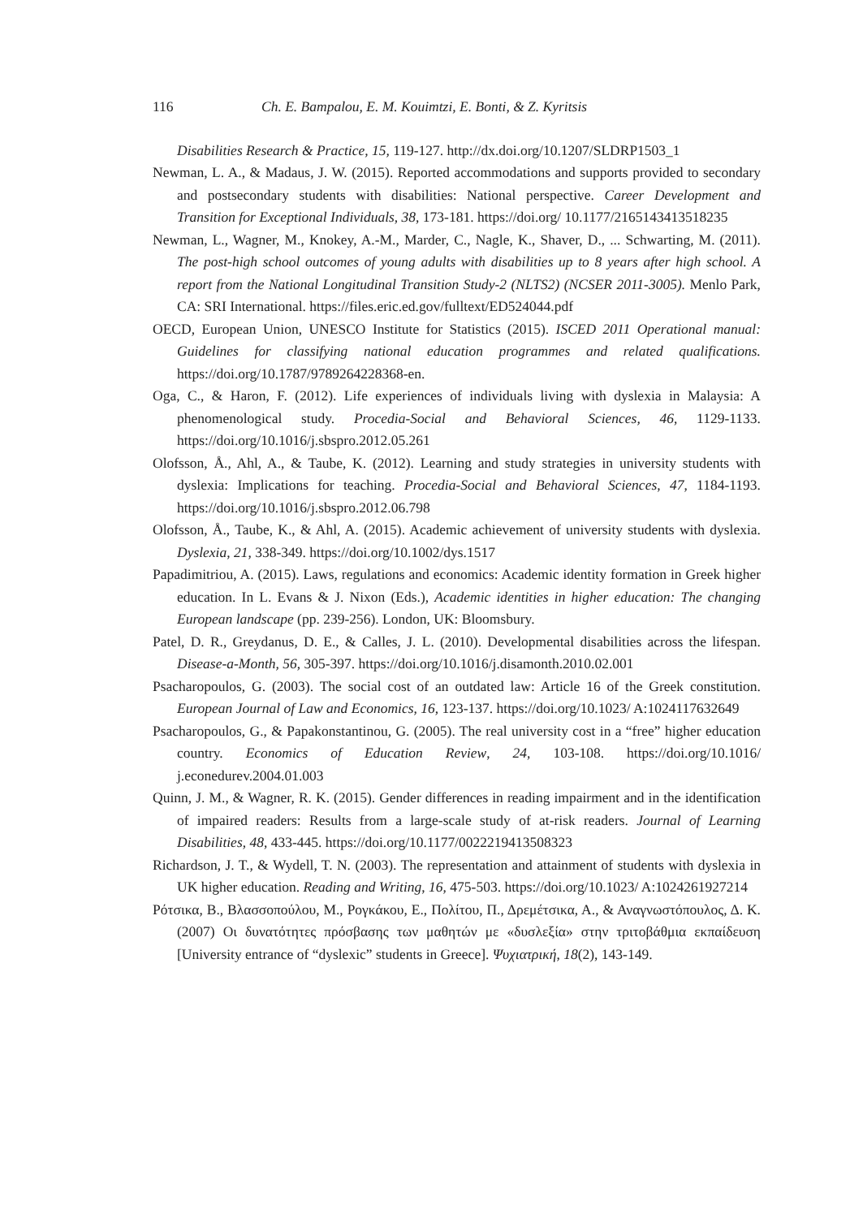116 Ch. E. Bampalou, E. M. Kouimtzi, E. Bonti, & Z. Kyritsis
Disabilities Research & Practice, 15, 119-127. http://dx.doi.org/10.1207/SLDRP1503_1
Newman, L. A., & Madaus, J. W. (2015). Reported accommodations and supports provided to secondary and postsecondary students with disabilities: National perspective. Career Development and Transition for Exceptional Individuals, 38, 173-181. https://doi.org/ 10.1177/2165143413518235
Newman, L., Wagner, M., Knokey, A.-M., Marder, C., Nagle, K., Shaver, D., ... Schwarting, M. (2011). The post-high school outcomes of young adults with disabilities up to 8 years after high school. A report from the National Longitudinal Transition Study-2 (NLTS2) (NCSER 2011-3005). Menlo Park, CA: SRI International. https://files.eric.ed.gov/fulltext/ED524044.pdf
OECD, European Union, UNESCO Institute for Statistics (2015). ISCED 2011 Operational manual: Guidelines for classifying national education programmes and related qualifications. https://doi.org/10.1787/9789264228368-en.
Oga, C., & Haron, F. (2012). Life experiences of individuals living with dyslexia in Malaysia: A phenomenological study. Procedia-Social and Behavioral Sciences, 46, 1129-1133. https://doi.org/10.1016/j.sbspro.2012.05.261
Olofsson, Å., Ahl, A., & Taube, K. (2012). Learning and study strategies in university students with dyslexia: Implications for teaching. Procedia-Social and Behavioral Sciences, 47, 1184-1193. https://doi.org/10.1016/j.sbspro.2012.06.798
Olofsson, Å., Taube, K., & Ahl, A. (2015). Academic achievement of university students with dyslexia. Dyslexia, 21, 338-349. https://doi.org/10.1002/dys.1517
Papadimitriou, A. (2015). Laws, regulations and economics: Academic identity formation in Greek higher education. In L. Evans & J. Nixon (Eds.), Academic identities in higher education: The changing European landscape (pp. 239-256). London, UK: Bloomsbury.
Patel, D. R., Greydanus, D. E., & Calles, J. L. (2010). Developmental disabilities across the lifespan. Disease-a-Month, 56, 305-397. https://doi.org/10.1016/j.disamonth.2010.02.001
Psacharopoulos, G. (2003). The social cost of an outdated law: Article 16 of the Greek constitution. European Journal of Law and Economics, 16, 123-137. https://doi.org/10.1023/ A:1024117632649
Psacharopoulos, G., & Papakonstantinou, G. (2005). The real university cost in a “free” higher education country. Economics of Education Review, 24, 103-108. https://doi.org/10.1016/ j.econedurev.2004.01.003
Quinn, J. M., & Wagner, R. K. (2015). Gender differences in reading impairment and in the identification of impaired readers: Results from a large-scale study of at-risk readers. Journal of Learning Disabilities, 48, 433-445. https://doi.org/10.1177/0022219413508323
Richardson, J. T., & Wydell, T. N. (2003). The representation and attainment of students with dyslexia in UK higher education. Reading and Writing, 16, 475-503. https://doi.org/10.1023/ A:1024261927214
Ρότσικα, Β., Βλασσοπούλου, Μ., Ρογκάκου, Ε., Πολίτου, Π., Δρεμέτσικα, Α., & Αναγνωστόπουλος, Δ. Κ. (2007) Οι δυνατότητες πρόσβασης των μαθητών με «δυσλεξία» στην τριτοβάθμια εκπαίδευση [University entrance of “dyslexic” students in Greece]. Ψυχιατρική, 18(2), 143-149.